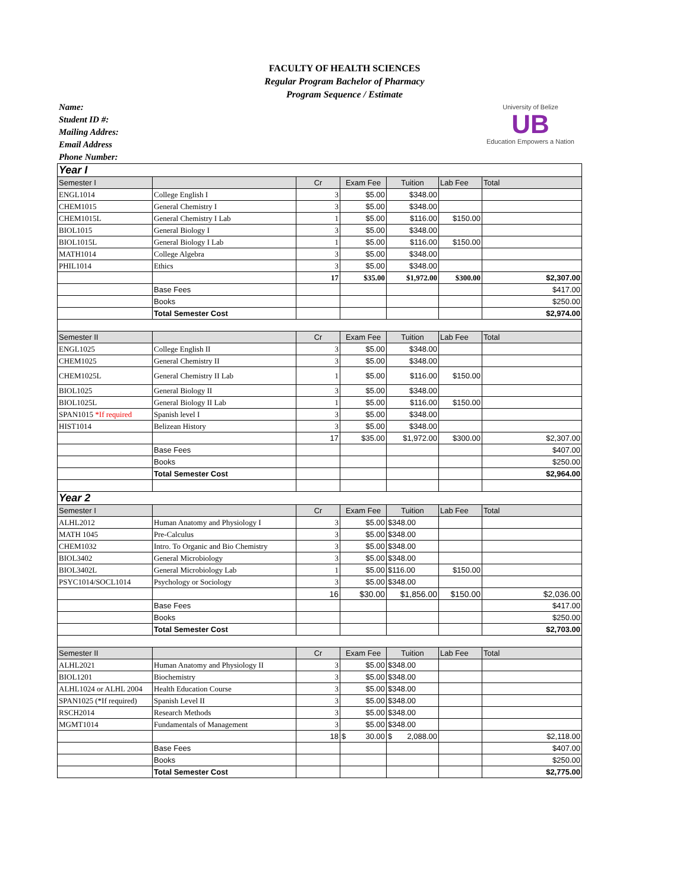FACULTY OF HEALTH SCIENCES
Regular Program Bachelor of Pharmacy
Program Sequence / Estimate
University of Belize
UB
Education Empowers a Nation
Name:
Student ID #:
Mailing Addres:
Email Address
Phone Number:
| Year I | | | | | | |
| Semester I | | Cr | Exam Fee | Tuition | Lab Fee | Total |
| ENGL1014 | College English I | 3 | $5.00 | $348.00 | | |
| CHEM1015 | General Chemistry I | 3 | $5.00 | $348.00 | | |
| CHEM1015L | General Chemistry I Lab | 1 | $5.00 | $116.00 | $150.00 | |
| BIOL1015 | General Biology I | 3 | $5.00 | $348.00 | | |
| BIOL1015L | General Biology I Lab | 1 | $5.00 | $116.00 | $150.00 | |
| MATH1014 | College Algebra | 3 | $5.00 | $348.00 | | |
| PHIL1014 | Ethics | 3 | $5.00 | $348.00 | | |
| | | 17 | $35.00 | $1,972.00 | $300.00 | $2,307.00 |
| | Base Fees | | | | | $417.00 |
| | Books | | | | | $250.00 |
| | Total Semester Cost | | | | | $2,974.00 |
| Semester II | | Cr | Exam Fee | Tuition | Lab Fee | Total |
| ENGL1025 | College English II | 3 | $5.00 | $348.00 | | |
| CHEM1025 | General Chemistry II | 3 | $5.00 | $348.00 | | |
| CHEM1025L | General Chemistry II Lab | 1 | $5.00 | $116.00 | $150.00 | |
| BIOL1025 | General Biology II | 3 | $5.00 | $348.00 | | |
| BIOL1025L | General Biology II Lab | 1 | $5.00 | $116.00 | $150.00 | |
| SPAN1015 *If required | Spanish level I | 3 | $5.00 | $348.00 | | |
| HIST1014 | Belizean History | 3 | $5.00 | $348.00 | | |
| | | 17 | $35.00 | $1,972.00 | $300.00 | $2,307.00 |
| | Base Fees | | | | | $407.00 |
| | Books | | | | | $250.00 |
| | Total Semester Cost | | | | | $2,964.00 |
| Year 2 | | | | | | |
| Semester I | | Cr | Exam Fee | Tuition | Lab Fee | Total |
| ALHL2012 | Human Anatomy and Physiology I | 3 | $5.00 | $348.00 | | |
| MATH 1045 | Pre-Calculus | 3 | $5.00 | $348.00 | | |
| CHEM1032 | Intro. To Organic and Bio Chemistry | 3 | $5.00 | $348.00 | | |
| BIOL3402 | General Microbiology | 3 | $5.00 | $348.00 | | |
| BIOL3402L | General Microbiology Lab | 1 | $5.00 | $116.00 | $150.00 | |
| PSYC1014/SOCL1014 | Psychology or Sociology | 3 | $5.00 | $348.00 | | |
| | | 16 | $30.00 | $1,856.00 | $150.00 | $2,036.00 |
| | Base Fees | | | | | $417.00 |
| | Books | | | | | $250.00 |
| | Total Semester Cost | | | | | $2,703.00 |
| Semester II | | Cr | Exam Fee | Tuition | Lab Fee | Total |
| ALHL2021 | Human Anatomy and Physiology II | 3 | $5.00 | $348.00 | | |
| BIOL1201 | Biochemistry | 3 | $5.00 | $348.00 | | |
| ALHL1024 or ALHL 2004 | Health Education Course | 3 | $5.00 | $348.00 | | |
| SPAN1025 (*If required) | Spanish Level II | 3 | $5.00 | $348.00 | | |
| RSCH2014 | Research Methods | 3 | $5.00 | $348.00 | | |
| MGMT1014 | Fundamentals of Management | 3 | $5.00 | $348.00 | | |
| | | 18 | $ 30.00 | $ 2,088.00 | | $2,118.00 |
| | Base Fees | | | | | $407.00 |
| | Books | | | | | $250.00 |
| | Total Semester Cost | | | | | $2,775.00 |